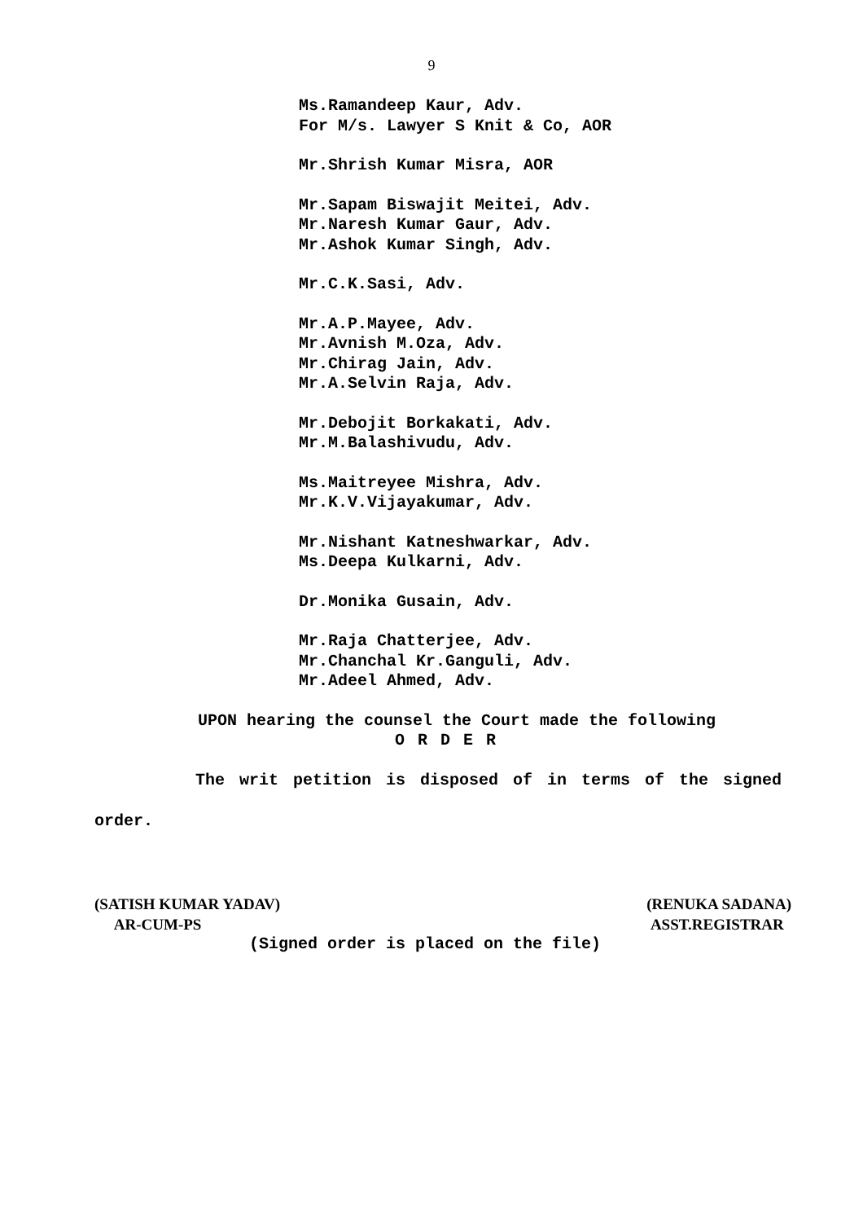9
Ms.Ramandeep Kaur, Adv.
For M/s. Lawyer S Knit & Co, AOR
Mr.Shrish Kumar Misra, AOR
Mr.Sapam Biswajit Meitei, Adv.
Mr.Naresh Kumar Gaur, Adv.
Mr.Ashok Kumar Singh, Adv.
Mr.C.K.Sasi, Adv.
Mr.A.P.Mayee, Adv.
Mr.Avnish M.Oza, Adv.
Mr.Chirag Jain, Adv.
Mr.A.Selvin Raja, Adv.
Mr.Debojit Borkakati, Adv.
Mr.M.Balashivudu, Adv.
Ms.Maitreyee Mishra, Adv.
Mr.K.V.Vijayakumar, Adv.
Mr.Nishant Katneshwarkar, Adv.
Ms.Deepa Kulkarni, Adv.
Dr.Monika Gusain, Adv.
Mr.Raja Chatterjee, Adv.
Mr.Chanchal Kr.Ganguli, Adv.
Mr.Adeel Ahmed, Adv.
UPON hearing the counsel the Court made the following
O R D E R
The writ petition is disposed of in terms of the signed
order.
(SATISH KUMAR YADAV)
AR-CUM-PS
(RENUKA SADANA)
ASST.REGISTRAR
(Signed order is placed on the file)